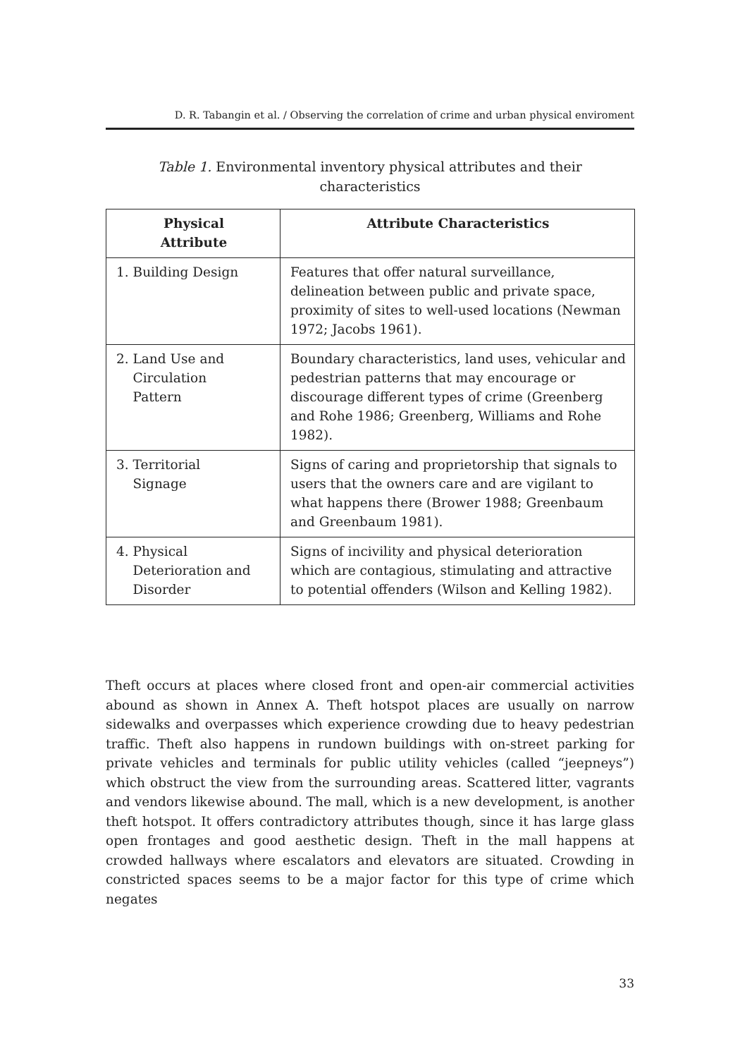D. R. Tabangin et al. / Observing the correlation of crime and urban physical enviroment
Table 1. Environmental inventory physical attributes and their characteristics
| Physical Attribute | Attribute Characteristics |
| --- | --- |
| 1. Building Design | Features that offer natural surveillance, delineation between public and private space, proximity of sites to well-used locations (Newman 1972; Jacobs 1961). |
| 2. Land Use and Circulation Pattern | Boundary characteristics, land uses, vehicular and pedestrian patterns that may encourage or discourage different types of crime (Greenberg and Rohe 1986; Greenberg, Williams and Rohe 1982). |
| 3. Territorial Signage | Signs of caring and proprietorship that signals to users that the owners care and are vigilant to what happens there (Brower 1988; Greenbaum and Greenbaum 1981). |
| 4. Physical Deterioration and Disorder | Signs of incivility and physical deterioration which are contagious, stimulating and attractive to potential offenders (Wilson and Kelling 1982). |
Theft occurs at places where closed front and open-air commercial activities abound as shown in Annex A. Theft hotspot places are usually on narrow sidewalks and overpasses which experience crowding due to heavy pedestrian traffic. Theft also happens in rundown buildings with on-street parking for private vehicles and terminals for public utility vehicles (called “jeepneys”) which obstruct the view from the surrounding areas. Scattered litter, vagrants and vendors likewise abound. The mall, which is a new development, is another theft hotspot. It offers contradictory attributes though, since it has large glass open frontages and good aesthetic design. Theft in the mall happens at crowded hallways where escalators and elevators are situated. Crowding in constricted spaces seems to be a major factor for this type of crime which negates
33